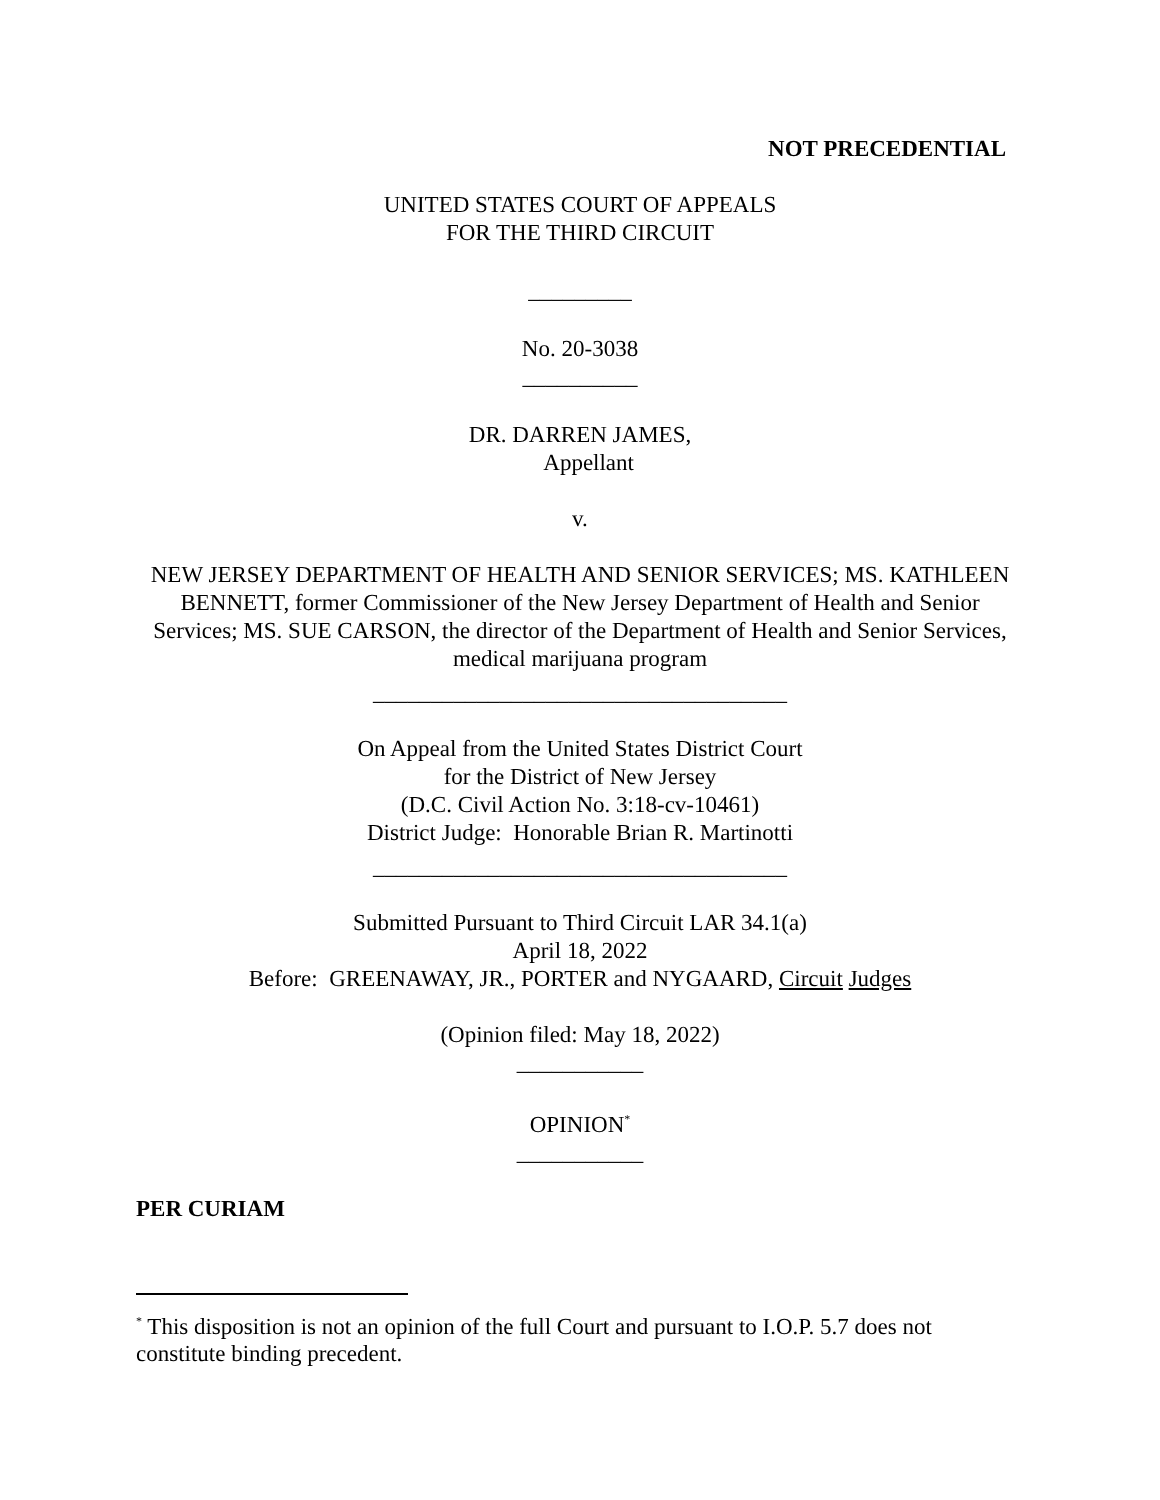NOT PRECEDENTIAL
UNITED STATES COURT OF APPEALS
FOR THE THIRD CIRCUIT
_________
No. 20-3038
__________
DR. DARREN JAMES,
Appellant
v.
NEW JERSEY DEPARTMENT OF HEALTH AND SENIOR SERVICES; MS. KATHLEEN BENNETT, former Commissioner of the New Jersey Department of Health and Senior Services; MS. SUE CARSON, the director of the Department of Health and Senior Services, medical marijuana program
____________________________________
On Appeal from the United States District Court
for the District of New Jersey
(D.C. Civil Action No. 3:18-cv-10461)
District Judge: Honorable Brian R. Martinotti
____________________________________
Submitted Pursuant to Third Circuit LAR 34.1(a)
April 18, 2022
Before: GREENAWAY, JR., PORTER and NYGAARD, Circuit Judges
(Opinion filed: May 18, 2022)
___________
OPINION<sup>*</sup>
___________
PER CURIAM
<sup>*</sup> This disposition is not an opinion of the full Court and pursuant to I.O.P. 5.7 does not constitute binding precedent.